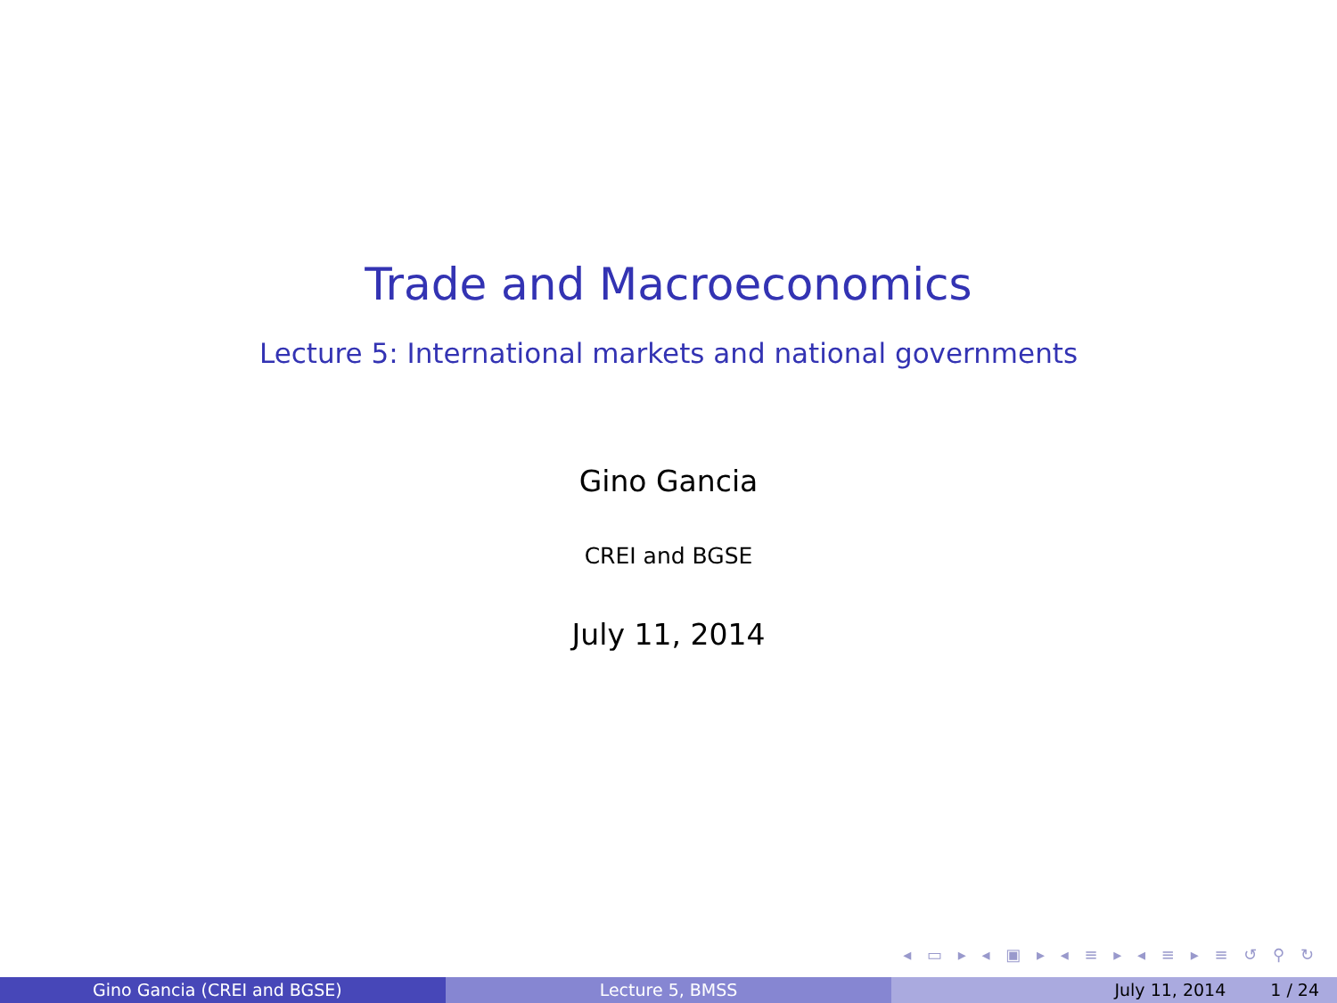Trade and Macroeconomics
Lecture 5: International markets and national governments
Gino Gancia
CREI and BGSE
July 11, 2014
◂ ▭ ▸ ◂ ▣ ▸ ◂ ≡ ▸ ◂ ≡ ▸ ≡ ↺ ⚲ ↻
Gino Gancia (CREI and BGSE) Lecture 5, BMSS July 11, 2014 1 / 24